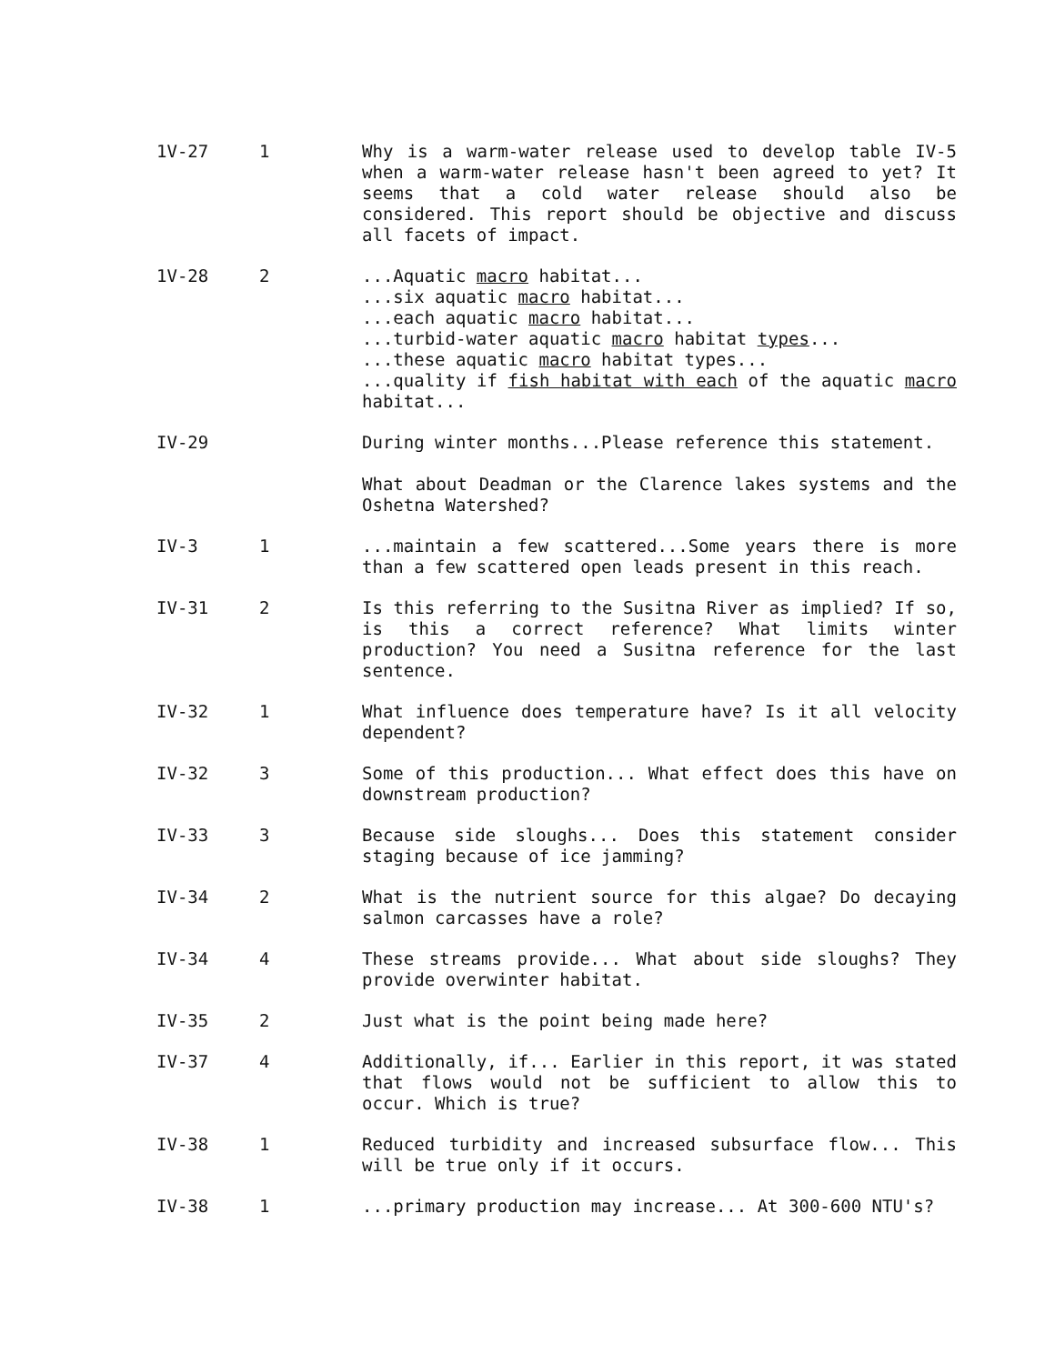| 1V-27 | 1 | Why is a warm-water release used to develop table IV-5 when a warm-water release hasn't been agreed to yet? It seems that a cold water release should also be considered. This report should be objective and discuss all facets of impact. |
| 1V-28 | 2 | ...Aquatic macro habitat... ...six aquatic macro habitat... ...each aquatic macro habitat... ...turbid-water aquatic macro habitat types ... ...these aquatic macro habitat types... ...quality if fish habitat with each of the aquatic macro habitat... |
| IV-29 | | During winter months...Please reference this statement. What about Deadman or the Clarence lakes systems and the Oshetna Watershed? |
| IV-3 | 1 | ...maintain a few scattered...Some years there is more than a few scattered open leads present in this reach. |
| IV-31 | 2 | Is this referring to the Susitna River as implied? If so, is this a correct reference? What limits winter production? You need a Susitna reference for the last sentence. |
| IV-32 | 1 | What influence does temperature have? Is it all velocity dependent? |
| IV-32 | 3 | Some of this production... What effect does this have on downstream production? |
| IV-33 | 3 | Because side sloughs... Does this statement consider staging because of ice jamming? |
| IV-34 | 2 | What is the nutrient source for this algae? Do decaying salmon carcasses have a role? |
| IV-34 | 4 | These streams provide... What about side sloughs? They provide overwinter habitat. |
| IV-35 | 2 | Just what is the point being made here? |
| IV-37 | 4 | Additionally, if... Earlier in this report, it was stated that flows would not be sufficient to allow this to occur. Which is true? |
| IV-38 | 1 | Reduced turbidity and increased subsurface flow... This will be true only if it occurs. |
| IV-38 | 1 | ...primary production may increase... At 300-600 NTU's? |